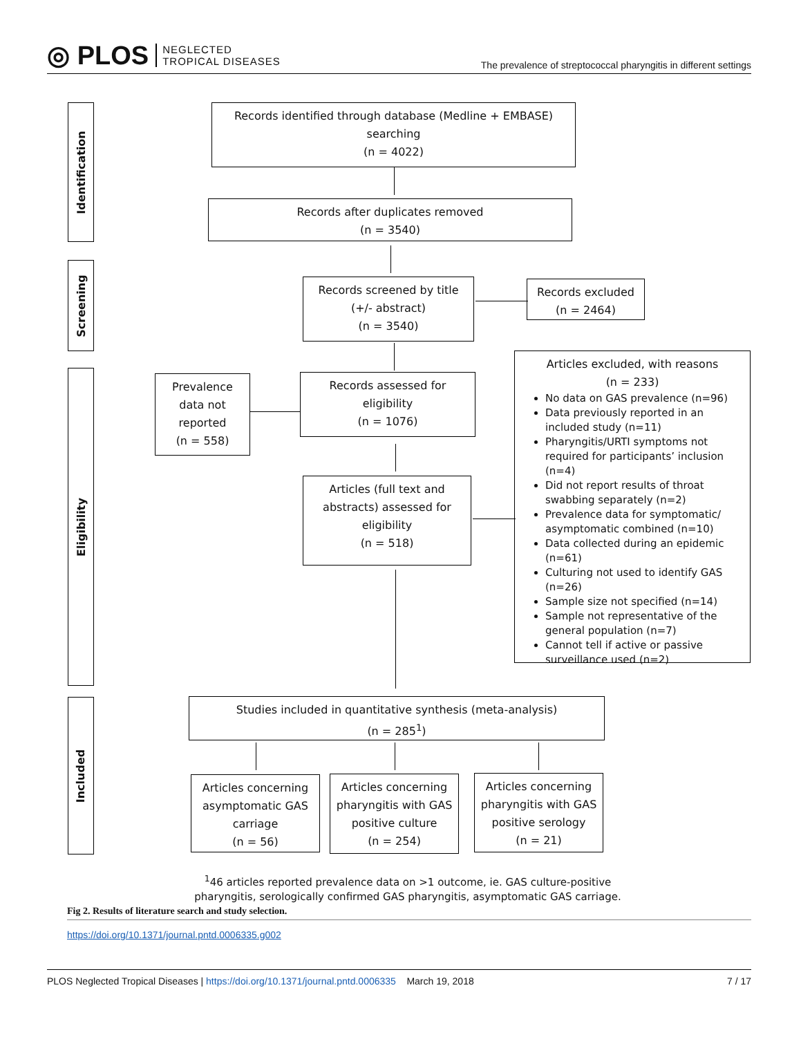◎ PLOS NEGLECTED
TROPICAL DISEASES
The prevalence of streptococcal pharyngitis in different settings
Identification
Records identified through database (Medline + EMBASE)
searching
(n = 4022)
Records after duplicates removed
(n = 3540)
Screening
Records screened by title
(+/- abstract)
(n = 3540)
Records excluded
(n = 2464)
Eligibility
Prevalence
data not
reported
(n = 558)
Records assessed for
eligibility
(n = 1076)
Articles (full text and
abstracts) assessed for
eligibility
(n = 518)
Articles excluded, with reasons
(n = 233)
No data on GAS prevalence (n=96)
Data previously reported in an included study (n=11)
Pharyngitis/URTI symptoms not required for participants’ inclusion (n=4)
Did not report results of throat swabbing separately (n=2)
Prevalence data for symptomatic/ asymptomatic combined (n=10)
Data collected during an epidemic (n=61)
Culturing not used to identify GAS (n=26)
Sample size not specified (n=14)
Sample not representative of the general population (n=7)
Cannot tell if active or passive surveillance used (n=2)
Included
Studies included in quantitative synthesis (meta-analysis)
(n = 285<sup>1</sup>)
Articles concerning
asymptomatic GAS
carriage
(n = 56)
Articles concerning
pharyngitis with GAS
positive culture
(n = 254)
Articles concerning
pharyngitis with GAS
positive serology
(n = 21)
<sup>1</sup> 46 articles reported prevalence data on >1 outcome, ie. GAS culture-positive pharyngitis, serologically confirmed GAS pharyngitis, asymptomatic GAS carriage.
Fig 2. Results of literature search and study selection.
https://doi.org/10.1371/journal.pntd.0006335.g002
PLOS Neglected Tropical Diseases | https://doi.org/10.1371/journal.pntd.0006335 March 19, 2018 7 / 17